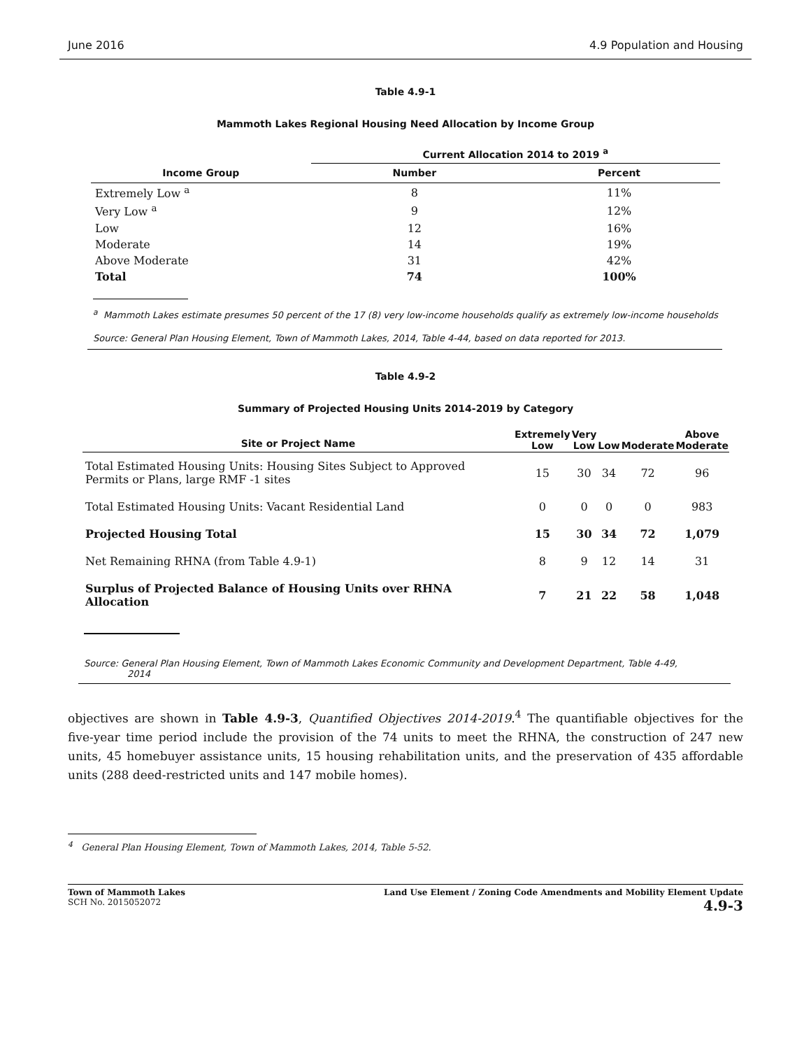June 2016 4.9 Population and Housing
Table 4.9-1
Mammoth Lakes Regional Housing Need Allocation by Income Group
| | Current Allocation 2014 to 2019 <sup>a</sup> | |
| --- | --- | --- |
| Income Group | Number | Percent |
| Extremely Low <sup>a</sup> | 8 | 11% |
| Very Low <sup>a</sup> | 9 | 12% |
| Low | 12 | 16% |
| Moderate | 14 | 19% |
| Above Moderate | 31 | 42% |
| Total | 74 | 100% |
<sup>a</sup> Mammoth Lakes estimate presumes 50 percent of the 17 (8) very low-income households qualify as extremely low-income households
Source: General Plan Housing Element, Town of Mammoth Lakes, 2014, Table 4-44, based on data reported for 2013.
Table 4.9-2
Summary of Projected Housing Units 2014-2019 by Category
| Site or Project Name | Extremely Low | Very Low | Low | Moderate | Above Moderate |
| --- | --- | --- | --- | --- | --- |
| Total Estimated Housing Units: Housing Sites Subject to Approved Permits or Plans, large RMF -1 sites | 15 | 30 | 34 | 72 | 96 |
| Total Estimated Housing Units: Vacant Residential Land | 0 | 0 | 0 | 0 | 983 |
| Projected Housing Total | 15 | 30 | 34 | 72 | 1,079 |
| Net Remaining RHNA (from Table 4.9-1) | 8 | 9 | 12 | 14 | 31 |
| Surplus of Projected Balance of Housing Units over RHNA Allocation | 7 | 21 | 22 | 58 | 1,048 |
Source: General Plan Housing Element, Town of Mammoth Lakes Economic Community and Development Department, Table 4-49,
2014
objectives are shown in Table 4.9-3, Quantified Objectives 2014-2019.<sup>4</sup> The quantifiable objectives for the five-year time period include the provision of the 74 units to meet the RHNA, the construction of 247 new units, 45 homebuyer assistance units, 15 housing rehabilitation units, and the preservation of 435 affordable units (288 deed-restricted units and 147 mobile homes).
<sup>4</sup> General Plan Housing Element, Town of Mammoth Lakes, 2014, Table 5-52.
Town of Mammoth Lakes
SCH No. 2015052072
Land Use Element / Zoning Code Amendments and Mobility Element Update
4.9-3